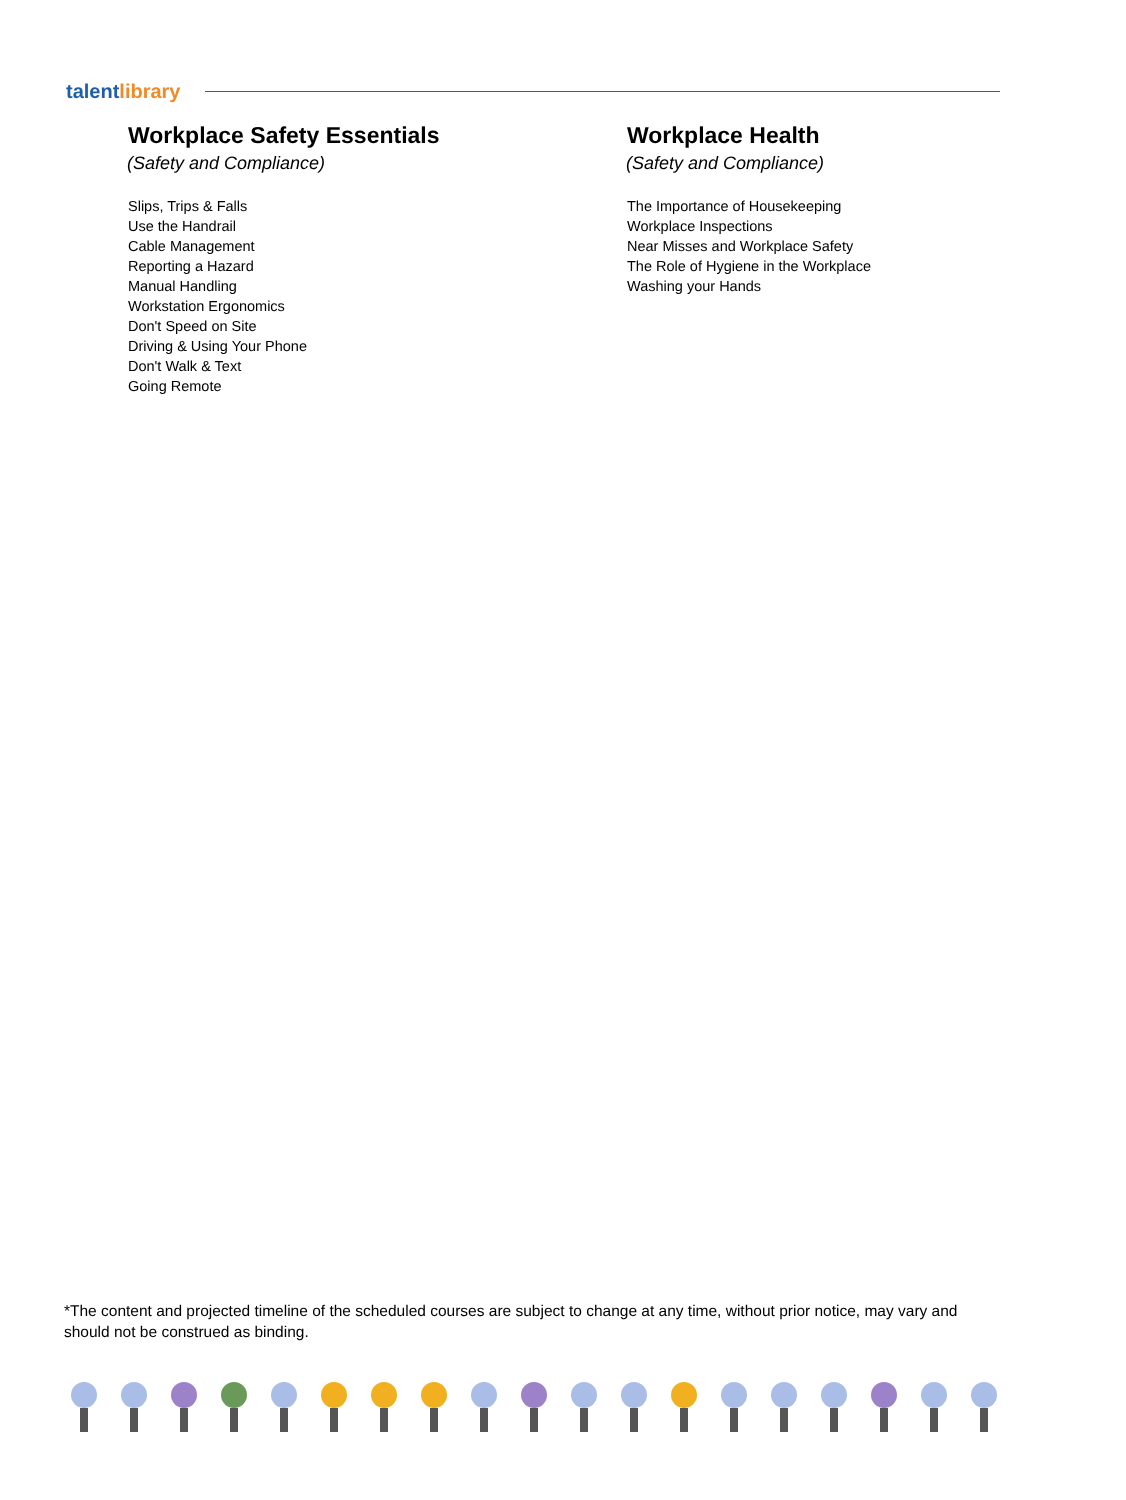talentlibrary
Workplace Safety Essentials
(Safety and Compliance)
Slips, Trips & Falls
Use the Handrail
Cable Management
Reporting a Hazard
Manual Handling
Workstation Ergonomics
Don't Speed on Site
Driving & Using Your Phone
Don't Walk & Text
Going Remote
Workplace Health
(Safety and Compliance)
The Importance of Housekeeping
Workplace Inspections
Near Misses and Workplace Safety
The Role of Hygiene in the Workplace
Washing your Hands
*The content and projected timeline of the scheduled courses are subject to change at any time, without prior notice, may vary and should not be construed as binding.